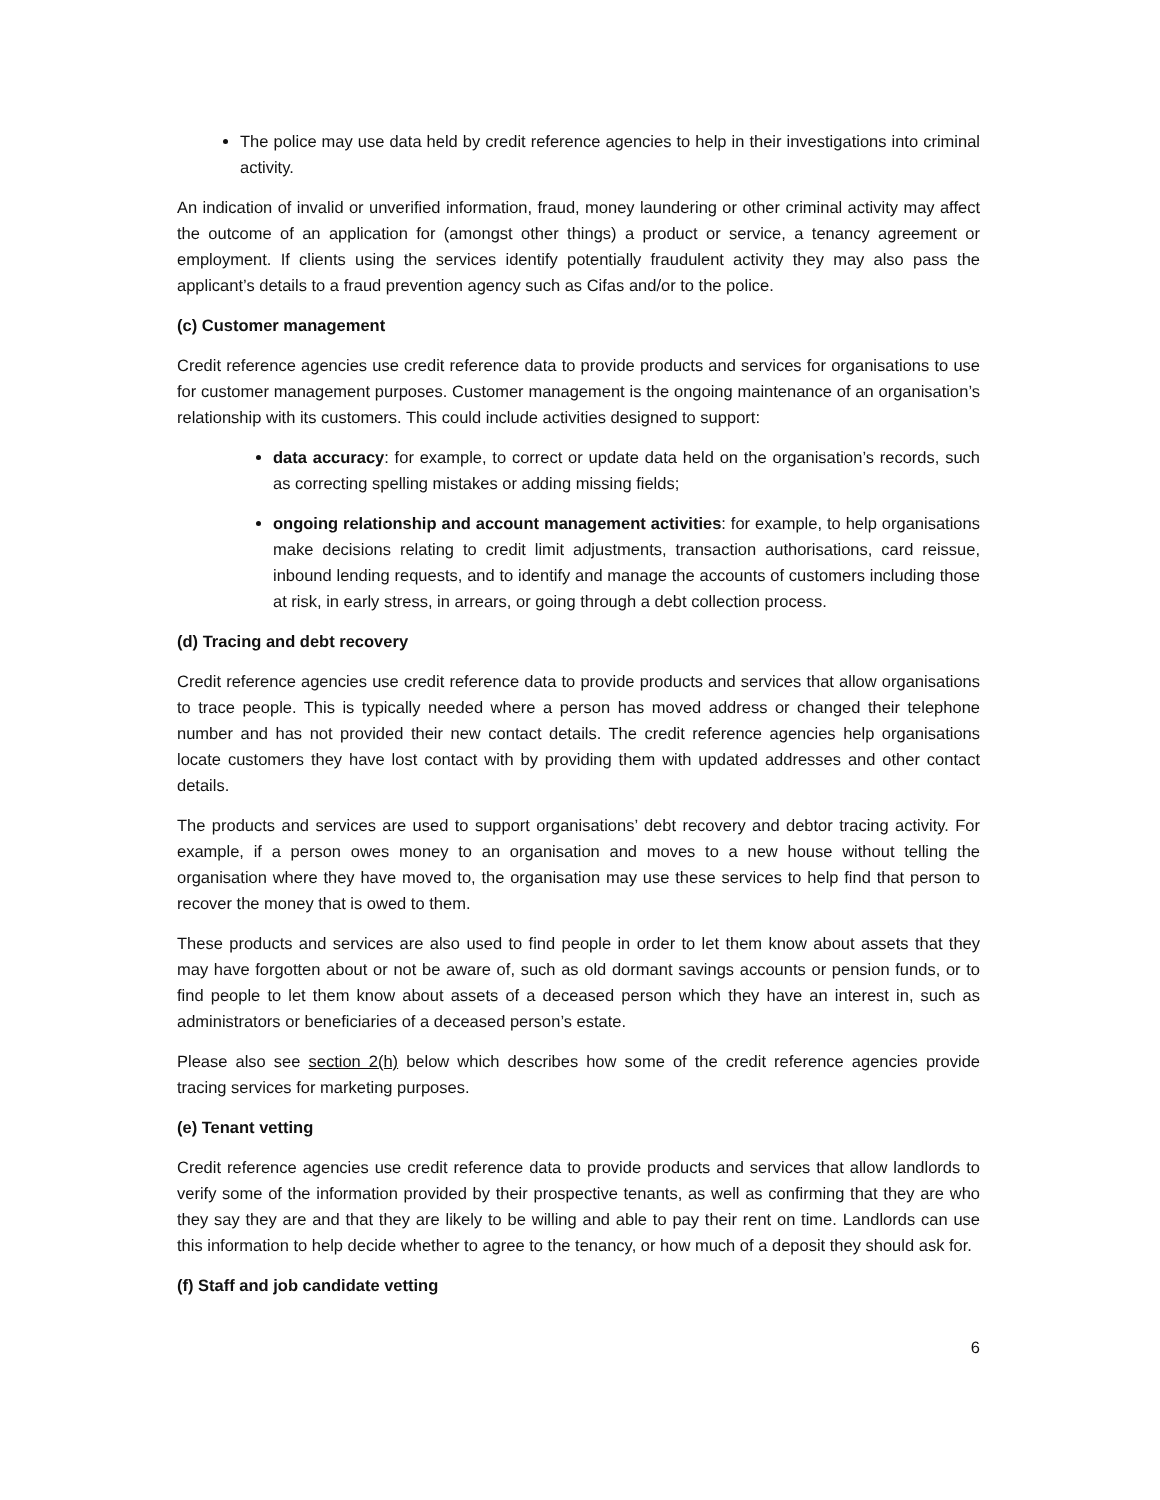The police may use data held by credit reference agencies to help in their investigations into criminal activity.
An indication of invalid or unverified information, fraud, money laundering or other criminal activity may affect the outcome of an application for (amongst other things) a product or service, a tenancy agreement or employment. If clients using the services identify potentially fraudulent activity they may also pass the applicant’s details to a fraud prevention agency such as Cifas and/or to the police.
(c) Customer management
Credit reference agencies use credit reference data to provide products and services for organisations to use for customer management purposes. Customer management is the ongoing maintenance of an organisation’s relationship with its customers. This could include activities designed to support:
data accuracy: for example, to correct or update data held on the organisation’s records, such as correcting spelling mistakes or adding missing fields;
ongoing relationship and account management activities: for example, to help organisations make decisions relating to credit limit adjustments, transaction authorisations, card reissue, inbound lending requests, and to identify and manage the accounts of customers including those at risk, in early stress, in arrears, or going through a debt collection process.
(d) Tracing and debt recovery
Credit reference agencies use credit reference data to provide products and services that allow organisations to trace people. This is typically needed where a person has moved address or changed their telephone number and has not provided their new contact details. The credit reference agencies help organisations locate customers they have lost contact with by providing them with updated addresses and other contact details.
The products and services are used to support organisations’ debt recovery and debtor tracing activity. For example, if a person owes money to an organisation and moves to a new house without telling the organisation where they have moved to, the organisation may use these services to help find that person to recover the money that is owed to them.
These products and services are also used to find people in order to let them know about assets that they may have forgotten about or not be aware of, such as old dormant savings accounts or pension funds, or to find people to let them know about assets of a deceased person which they have an interest in, such as administrators or beneficiaries of a deceased person’s estate.
Please also see section 2(h) below which describes how some of the credit reference agencies provide tracing services for marketing purposes.
(e) Tenant vetting
Credit reference agencies use credit reference data to provide products and services that allow landlords to verify some of the information provided by their prospective tenants, as well as confirming that they are who they say they are and that they are likely to be willing and able to pay their rent on time. Landlords can use this information to help decide whether to agree to the tenancy, or how much of a deposit they should ask for.
(f) Staff and job candidate vetting
6